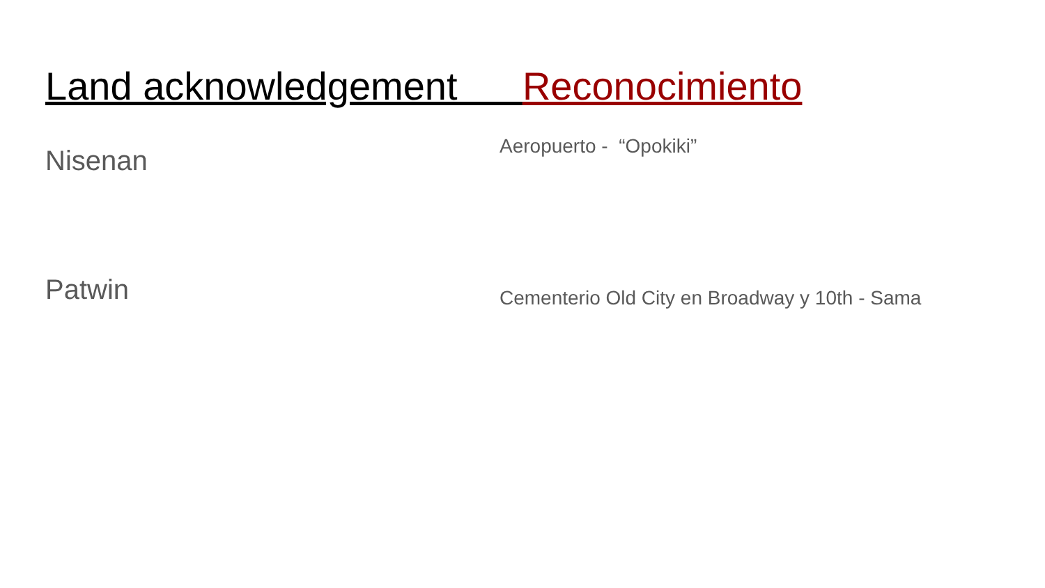Land acknowledgement Reconocimiento
Nisenan
Patwin
Aeropuerto - “Opokiki”
Cementerio Old City en Broadway y 10th - Sama